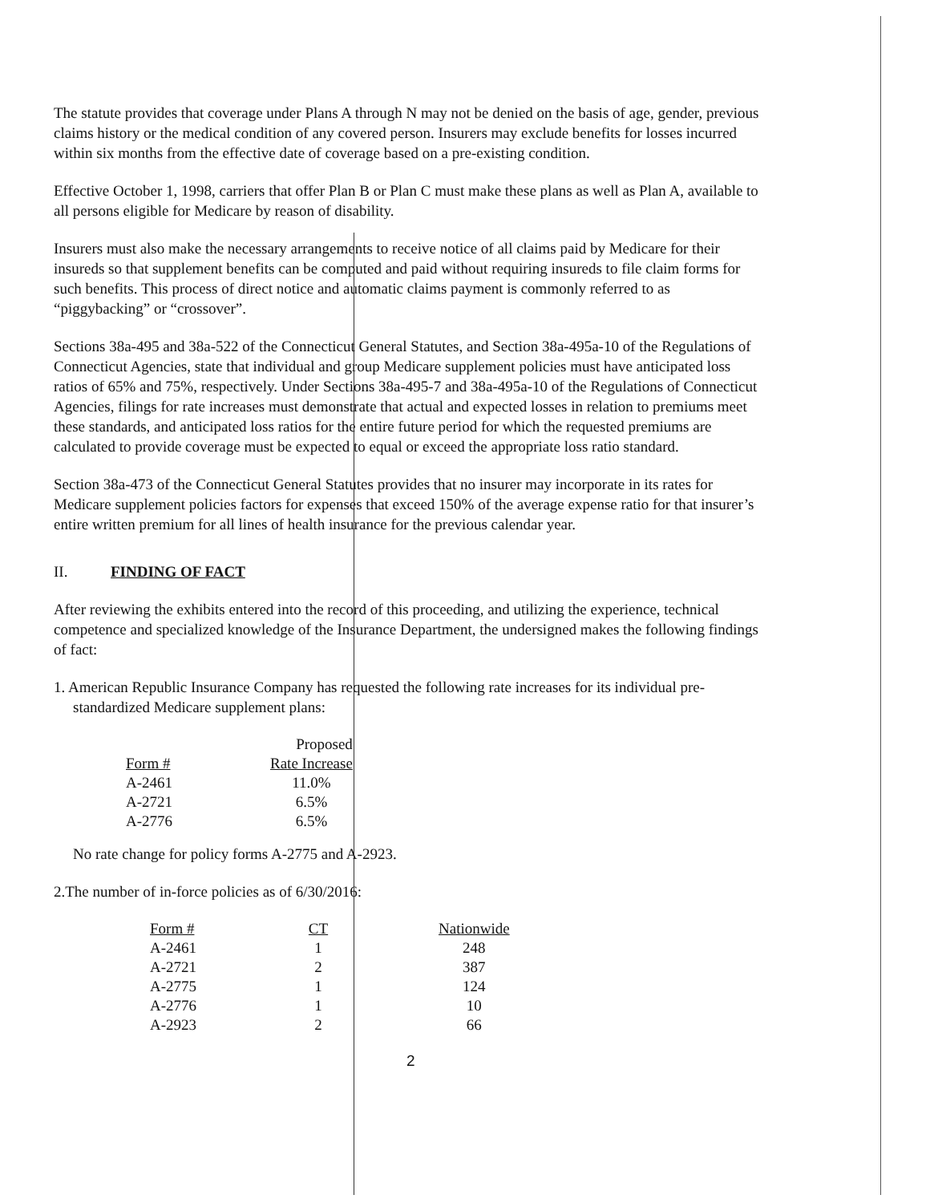The statute provides that coverage under Plans A through N may not be denied on the basis of age, gender, previous claims history or the medical condition of any covered person. Insurers may exclude benefits for losses incurred within six months from the effective date of coverage based on a pre-existing condition.
Effective October 1, 1998, carriers that offer Plan B or Plan C must make these plans as well as Plan A, available to all persons eligible for Medicare by reason of disability.
Insurers must also make the necessary arrangements to receive notice of all claims paid by Medicare for their insureds so that supplement benefits can be computed and paid without requiring insureds to file claim forms for such benefits. This process of direct notice and automatic claims payment is commonly referred to as “piggybacking” or “crossover”.
Sections 38a-495 and 38a-522 of the Connecticut General Statutes, and Section 38a-495a-10 of the Regulations of Connecticut Agencies, state that individual and group Medicare supplement policies must have anticipated loss ratios of 65% and 75%, respectively. Under Sections 38a-495-7 and 38a-495a-10 of the Regulations of Connecticut Agencies, filings for rate increases must demonstrate that actual and expected losses in relation to premiums meet these standards, and anticipated loss ratios for the entire future period for which the requested premiums are calculated to provide coverage must be expected to equal or exceed the appropriate loss ratio standard.
Section 38a-473 of the Connecticut General Statutes provides that no insurer may incorporate in its rates for Medicare supplement policies factors for expenses that exceed 150% of the average expense ratio for that insurer’s entire written premium for all lines of health insurance for the previous calendar year.
II. FINDING OF FACT
After reviewing the exhibits entered into the record of this proceeding, and utilizing the experience, technical competence and specialized knowledge of the Insurance Department, the undersigned makes the following findings of fact:
1. American Republic Insurance Company has requested the following rate increases for its individual pre-standardized Medicare supplement plans:
| | Proposed |
| --- | --- |
| Form # | Rate Increase |
| A-2461 | 11.0% |
| A-2721 | 6.5% |
| A-2776 | 6.5% |
No rate change for policy forms A-2775 and A-2923.
2.The number of in-force policies as of 6/30/2016:
| Form # | CT | | Nationwide |
| --- | --- | --- | --- |
| A-2461 | 1 | | 248 |
| A-2721 | 2 | | 387 |
| A-2775 | 1 | | 124 |
| A-2776 | 1 | | 10 |
| A-2923 | 2 | | 66 |
2